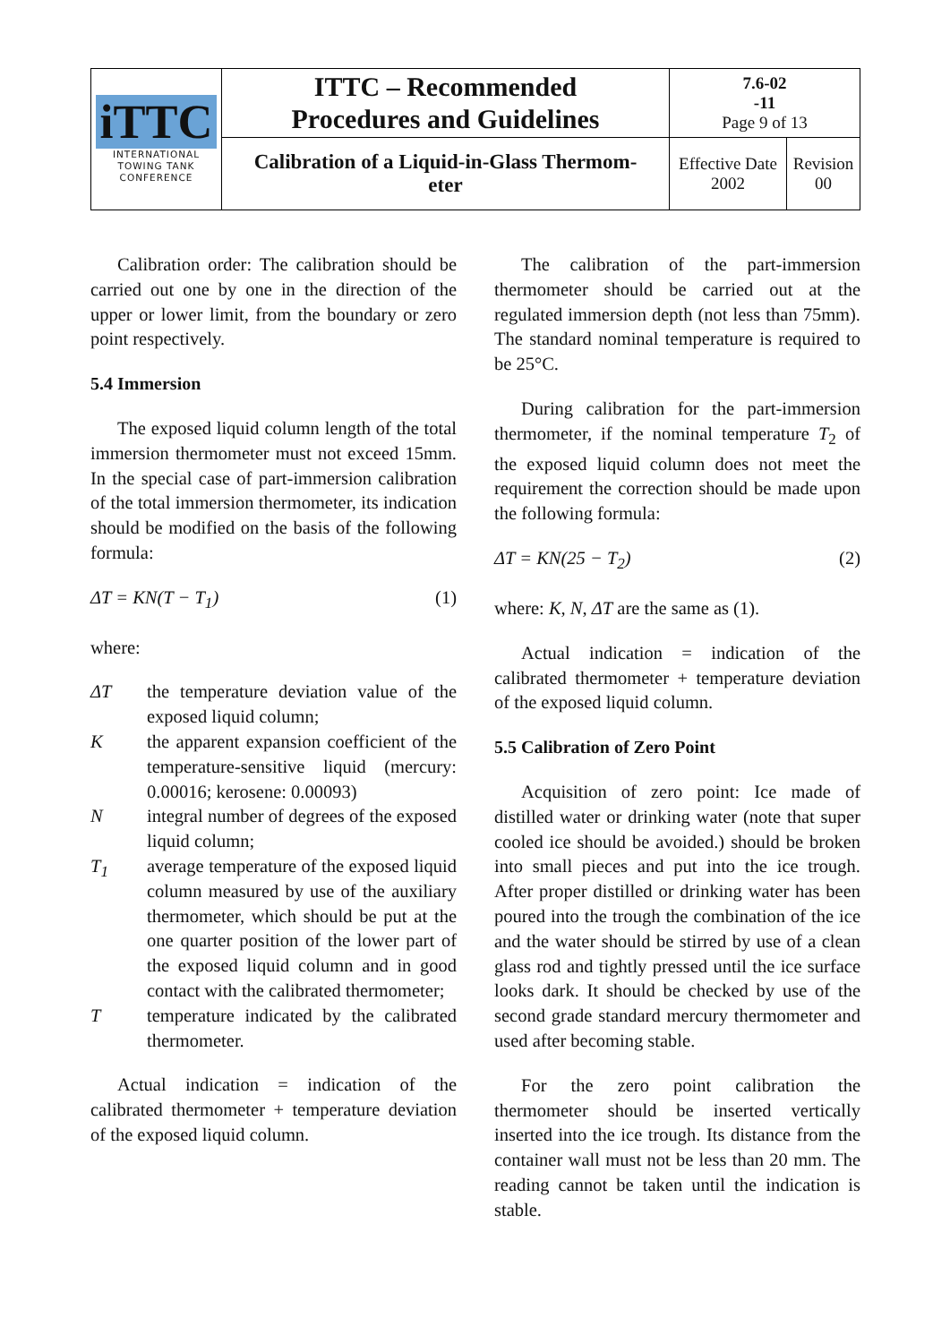| iTTC INTERNATIONAL TOWING TANK CONFERENCE | ITTC – Recommended Procedures and Guidelines | 7.6-02 -11 Page 9 of 13 | |
| | Calibration of a Liquid-in-Glass Thermom- eter | Effective Date 2002 | Revision 00 |
Calibration order: The calibration should be carried out one by one in the direction of the upper or lower limit, from the boundary or zero point respectively.
5.4 Immersion
The exposed liquid column length of the total immersion thermometer must not exceed 15mm. In the special case of part-immersion calibration of the total immersion thermometer, its indication should be modified on the basis of the following formula:
ΔT = KN(T − T<sub>1</sub>) (1)
where:
ΔT the temperature deviation value of the exposed liquid column;
K the apparent expansion coefficient of the temperature-sensitive liquid (mercury: 0.00016; kerosene: 0.00093)
N integral number of degrees of the exposed liquid column;
T<sub>1</sub> average temperature of the exposed liquid column measured by use of the auxiliary thermometer, which should be put at the one quarter position of the lower part of the exposed liquid column and in good contact with the calibrated thermometer;
T temperature indicated by the calibrated thermometer.
Actual indication = indication of the calibrated thermometer + temperature deviation of the exposed liquid column.
The calibration of the part-immersion thermometer should be carried out at the regulated immersion depth (not less than 75mm). The standard nominal temperature is required to be 25°C.
During calibration for the part-immersion thermometer, if the nominal temperature T<sub>2</sub> of the exposed liquid column does not meet the requirement the correction should be made upon the following formula:
ΔT = KN(25 − T<sub>2</sub>) (2)
where: K, N, ΔT are the same as (1).
Actual indication = indication of the calibrated thermometer + temperature deviation of the exposed liquid column.
5.5 Calibration of Zero Point
Acquisition of zero point: Ice made of distilled water or drinking water (note that super cooled ice should be avoided.) should be broken into small pieces and put into the ice trough. After proper distilled or drinking water has been poured into the trough the combination of the ice and the water should be stirred by use of a clean glass rod and tightly pressed until the ice surface looks dark. It should be checked by use of the second grade standard mercury thermometer and used after becoming stable.
For the zero point calibration the thermometer should be inserted vertically inserted into the ice trough. Its distance from the container wall must not be less than 20 mm. The reading cannot be taken until the indication is stable.